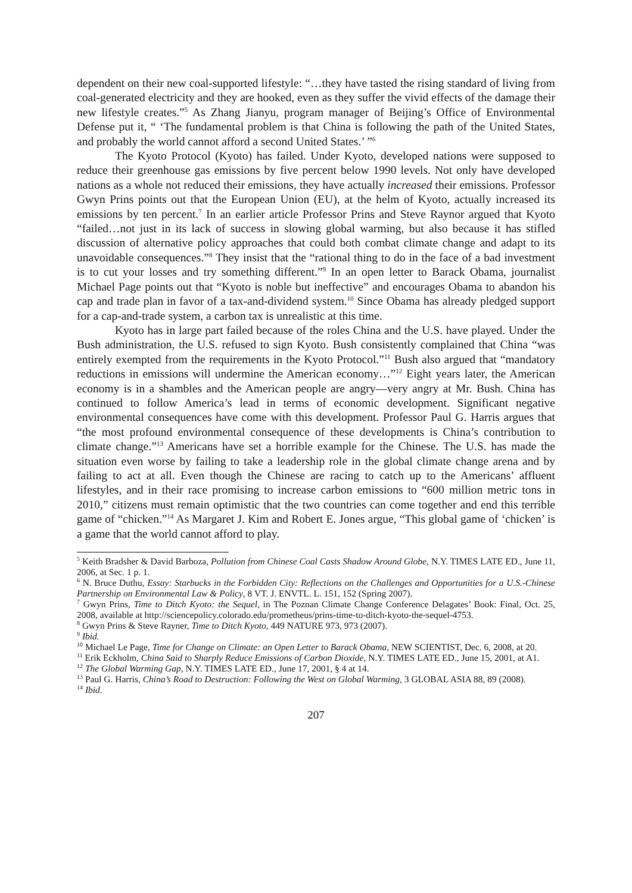dependent on their new coal-supported lifestyle: “…they have tasted the rising standard of living from coal-generated electricity and they are hooked, even as they suffer the vivid effects of the damage their new lifestyle creates.”<sup>5</sup> As Zhang Jianyu, program manager of Beijing’s Office of Environmental Defense put it, “ ‘The fundamental problem is that China is following the path of the United States, and probably the world cannot afford a second United States.’ ”<sup>6</sup>
The Kyoto Protocol (Kyoto) has failed. Under Kyoto, developed nations were supposed to reduce their greenhouse gas emissions by five percent below 1990 levels. Not only have developed nations as a whole not reduced their emissions, they have actually increased their emissions. Professor Gwyn Prins points out that the European Union (EU), at the helm of Kyoto, actually increased its emissions by ten percent.<sup>7</sup> In an earlier article Professor Prins and Steve Raynor argued that Kyoto “failed…not just in its lack of success in slowing global warming, but also because it has stifled discussion of alternative policy approaches that could both combat climate change and adapt to its unavoidable consequences.”<sup>8</sup> They insist that the “rational thing to do in the face of a bad investment is to cut your losses and try something different.”<sup>9</sup> In an open letter to Barack Obama, journalist Michael Page points out that “Kyoto is noble but ineffective” and encourages Obama to abandon his cap and trade plan in favor of a tax-and-dividend system.<sup>10</sup> Since Obama has already pledged support for a cap-and-trade system, a carbon tax is unrealistic at this time.
Kyoto has in large part failed because of the roles China and the U.S. have played. Under the Bush administration, the U.S. refused to sign Kyoto. Bush consistently complained that China “was entirely exempted from the requirements in the Kyoto Protocol.”<sup>11</sup> Bush also argued that “mandatory reductions in emissions will undermine the American economy…”<sup>12</sup> Eight years later, the American economy is in a shambles and the American people are angry—very angry at Mr. Bush. China has continued to follow America’s lead in terms of economic development. Significant negative environmental consequences have come with this development. Professor Paul G. Harris argues that “the most profound environmental consequence of these developments is China’s contribution to climate change.”<sup>13</sup> Americans have set a horrible example for the Chinese. The U.S. has made the situation even worse by failing to take a leadership role in the global climate change arena and by failing to act at all. Even though the Chinese are racing to catch up to the Americans’ affluent lifestyles, and in their race promising to increase carbon emissions to “600 million metric tons in 2010,” citizens must remain optimistic that the two countries can come together and end this terrible game of “chicken.”<sup>14</sup> As Margaret J. Kim and Robert E. Jones argue, “This global game of ‘chicken’ is a game that the world cannot afford to play.
<sup>5</sup> Keith Bradsher & David Barboza, Pollution from Chinese Coal Casts Shadow Around Globe, N.Y. TIMES LATE ED., June 11, 2006, at Sec. 1 p. 1.
<sup>6</sup> N. Bruce Duthu, Essay: Starbucks in the Forbidden City: Reflections on the Challenges and Opportunities for a U.S.-Chinese Partnership on Environmental Law & Policy, 8 VT. J. ENVTL. L. 151, 152 (Spring 2007).
<sup>7</sup> Gwyn Prins, Time to Ditch Kyoto: the Sequel, in The Poznan Climate Change Conference Delagates’ Book: Final, Oct. 25, 2008, available at http://sciencepolicy.colorado.edu/prometheus/prins-time-to-ditch-kyoto-the-sequel-4753.
<sup>8</sup> Gwyn Prins & Steve Rayner, Time to Ditch Kyoto, 449 NATURE 973, 973 (2007).
<sup>9</sup> Ibid.
<sup>10</sup> Michael Le Page, Time for Change on Climate: an Open Letter to Barack Obama, NEW SCIENTIST, Dec. 6, 2008, at 20.
<sup>11</sup> Erik Eckholm, China Said to Sharply Reduce Emissions of Carbon Dioxide, N.Y. TIMES LATE ED., June 15, 2001, at A1.
<sup>12</sup> The Global Warming Gap, N.Y. TIMES LATE ED., June 17, 2001, § 4 at 14.
<sup>13</sup> Paul G. Harris, China’s Road to Destruction: Following the West on Global Warming, 3 GLOBAL ASIA 88, 89 (2008).
<sup>14</sup> Ibid.
207